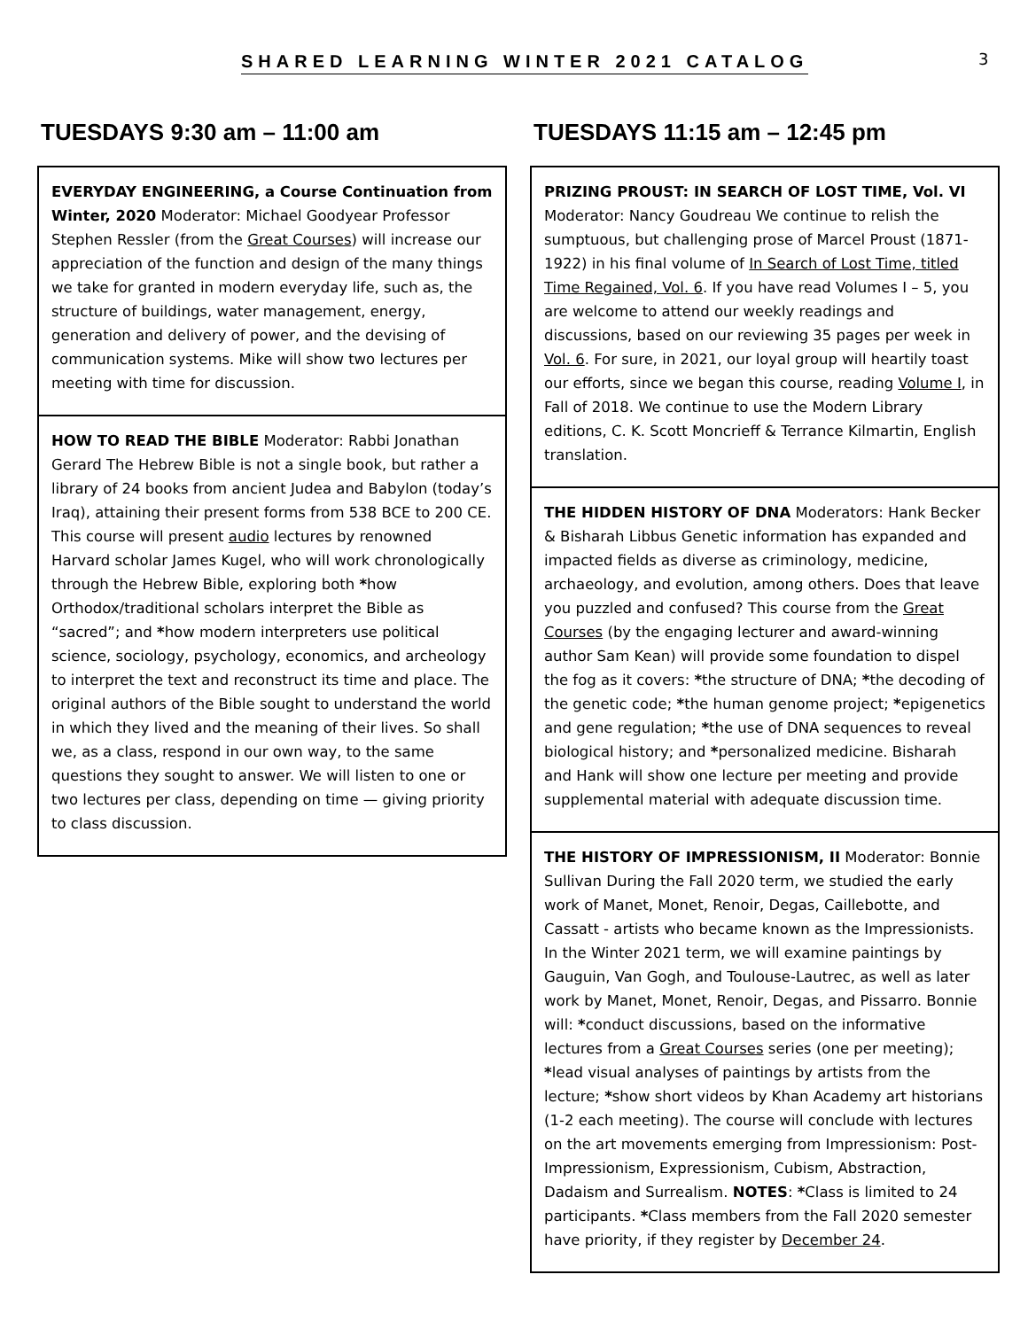SHARED LEARNING WINTER 2021 CATALOG
3
TUESDAYS 9:30 am – 11:00 am
EVERYDAY ENGINEERING, a Course Continuation from Winter, 2020 Moderator: Michael Goodyear Professor Stephen Ressler (from the Great Courses) will increase our appreciation of the function and design of the many things we take for granted in modern everyday life, such as, the structure of buildings, water management, energy, generation and delivery of power, and the devising of communication systems. Mike will show two lectures per meeting with time for discussion.
HOW TO READ THE BIBLE Moderator: Rabbi Jonathan Gerard The Hebrew Bible is not a single book, but rather a library of 24 books from ancient Judea and Babylon (today’s Iraq), attaining their present forms from 538 BCE to 200 CE. This course will present audio lectures by renowned Harvard scholar James Kugel, who will work chronologically through the Hebrew Bible, exploring both *how Orthodox/traditional scholars interpret the Bible as “sacred”; and *how modern interpreters use political science, sociology, psychology, economics, and archeology to interpret the text and reconstruct its time and place. The original authors of the Bible sought to understand the world in which they lived and the meaning of their lives. So shall we, as a class, respond in our own way, to the same questions they sought to answer. We will listen to one or two lectures per class, depending on time — giving priority to class discussion.
TUESDAYS 11:15 am – 12:45 pm
PRIZING PROUST: IN SEARCH OF LOST TIME, Vol. VI Moderator: Nancy Goudreau We continue to relish the sumptuous, but challenging prose of Marcel Proust (1871-1922) in his final volume of In Search of Lost Time, titled Time Regained, Vol. 6. If you have read Volumes I – 5, you are welcome to attend our weekly readings and discussions, based on our reviewing 35 pages per week in Vol. 6. For sure, in 2021, our loyal group will heartily toast our efforts, since we began this course, reading Volume I, in Fall of 2018. We continue to use the Modern Library editions, C. K. Scott Moncrieff & Terrance Kilmartin, English translation.
THE HIDDEN HISTORY OF DNA Moderators: Hank Becker & Bisharah Libbus Genetic information has expanded and impacted fields as diverse as criminology, medicine, archaeology, and evolution, among others. Does that leave you puzzled and confused? This course from the Great Courses (by the engaging lecturer and award-winning author Sam Kean) will provide some foundation to dispel the fog as it covers: *the structure of DNA; *the decoding of the genetic code; *the human genome project; *epigenetics and gene regulation; *the use of DNA sequences to reveal biological history; and *personalized medicine. Bisharah and Hank will show one lecture per meeting and provide supplemental material with adequate discussion time.
THE HISTORY OF IMPRESSIONISM, II Moderator: Bonnie Sullivan During the Fall 2020 term, we studied the early work of Manet, Monet, Renoir, Degas, Caillebotte, and Cassatt - artists who became known as the Impressionists. In the Winter 2021 term, we will examine paintings by Gauguin, Van Gogh, and Toulouse-Lautrec, as well as later work by Manet, Monet, Renoir, Degas, and Pissarro. Bonnie will: *conduct discussions, based on the informative lectures from a Great Courses series (one per meeting); *lead visual analyses of paintings by artists from the lecture; *show short videos by Khan Academy art historians (1-2 each meeting). The course will conclude with lectures on the art movements emerging from Impressionism: Post-Impressionism, Expressionism, Cubism, Abstraction, Dadaism and Surrealism. NOTES: *Class is limited to 24 participants. *Class members from the Fall 2020 semester have priority, if they register by December 24.